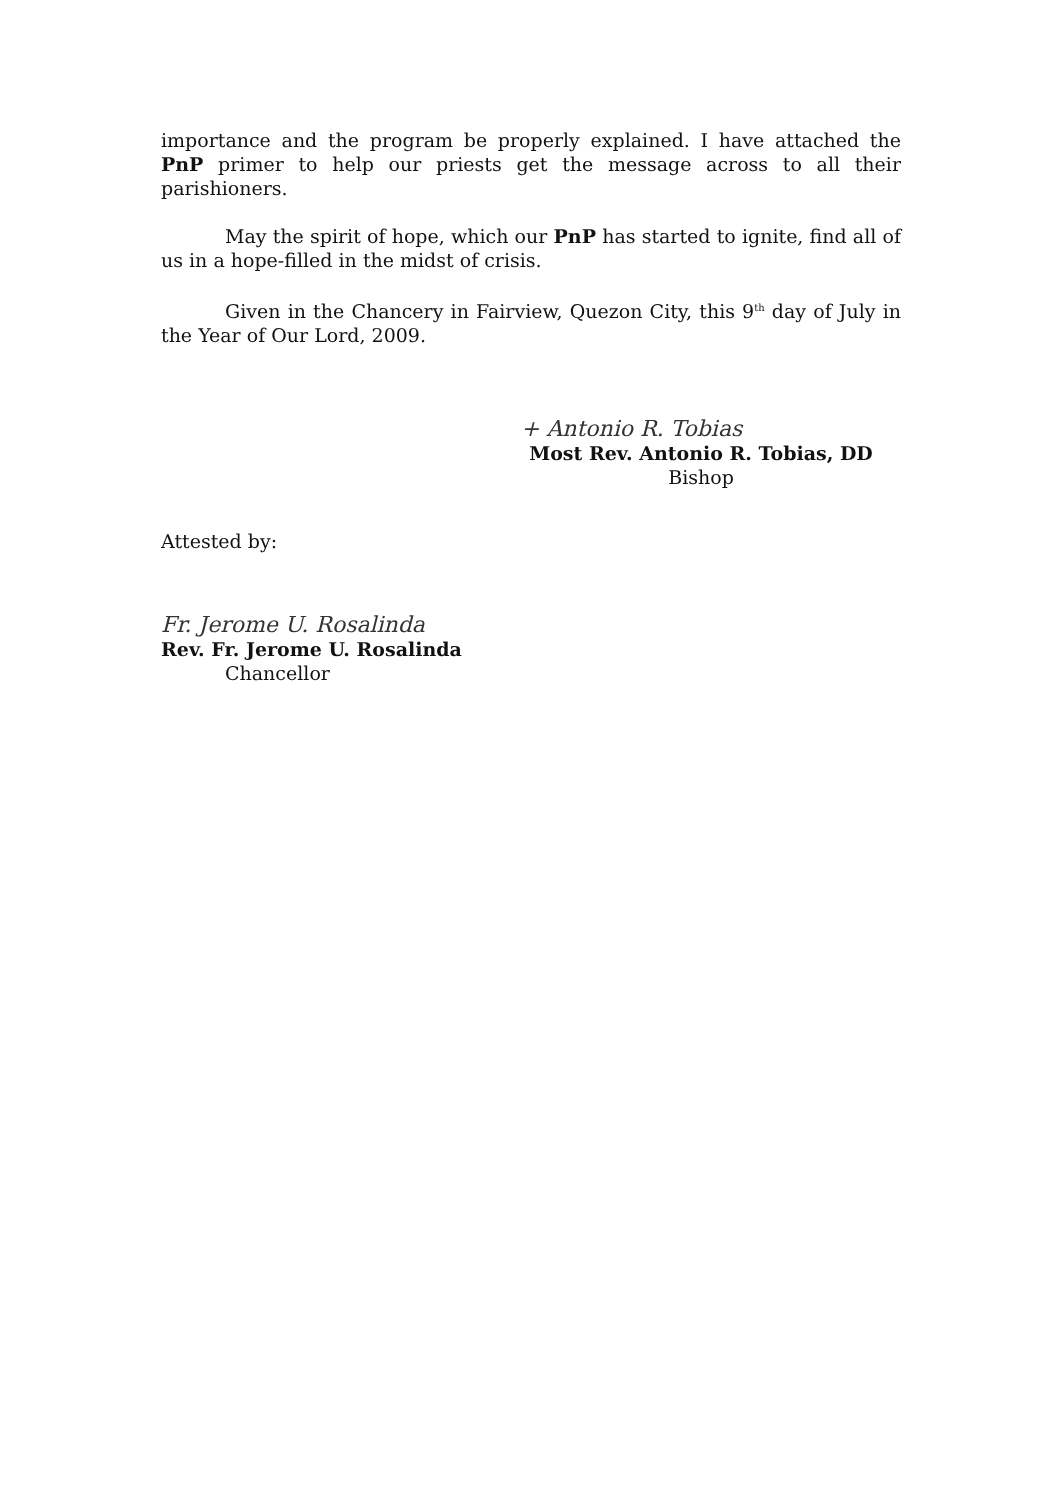importance and the program be properly explained. I have attached the PnP primer to help our priests get the message across to all their parishioners.
May the spirit of hope, which our PnP has started to ignite, find all of us in a hope-filled in the midst of crisis.
Given in the Chancery in Fairview, Quezon City, this 9<sup>th</sup> day of July in the Year of Our Lord, 2009.
+ Antonio R. Tobias
Most Rev. Antonio R. Tobias, DD
Bishop
Attested by:
Fr. Jerome U. Rosalinda
Rev. Fr. Jerome U. Rosalinda
Chancellor